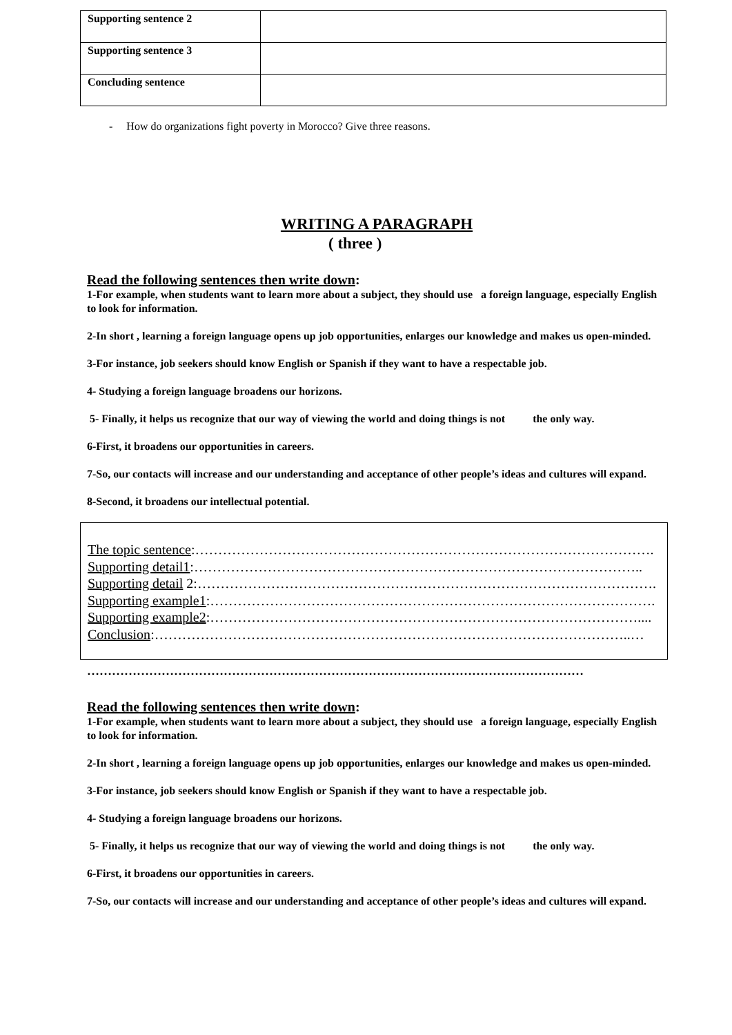| Supporting sentence 2 | |
| Supporting sentence 3 | |
| Concluding sentence | |
- How do organizations fight poverty in Morocco? Give three reasons.
WRITING A PARAGRAPH
( three )
Read the following sentences then write down:
1-For example, when students want to learn more about a subject, they should use a foreign language, especially English to look for information.
2-In short , learning a foreign language opens up job opportunities, enlarges our knowledge and makes us open-minded.
3-For instance, job seekers should know English or Spanish if they want to have a respectable job.
4- Studying a foreign language broadens our horizons.
5- Finally, it helps us recognize that our way of viewing the world and doing things is not the only way.
6-First, it broadens our opportunities in careers.
7-So, our contacts will increase and our understanding and acceptance of other people’s ideas and cultures will expand.
8-Second, it broadens our intellectual potential.
The topic sentence:……………………………………………………………………………………….
Supporting detail1:……………………………………………………………………………………..
Supporting detail 2:……………………………………………………………………………………….
Supporting example1:…………………………………………………………………………………….
Supporting example2:…………………………………………………………………………………....
Conclusion:…………………………………………………………………………………………..…
…………………………………………………………………………………………………………
Read the following sentences then write down:
1-For example, when students want to learn more about a subject, they should use a foreign language, especially English to look for information.
2-In short , learning a foreign language opens up job opportunities, enlarges our knowledge and makes us open-minded.
3-For instance, job seekers should know English or Spanish if they want to have a respectable job.
4- Studying a foreign language broadens our horizons.
5- Finally, it helps us recognize that our way of viewing the world and doing things is not the only way.
6-First, it broadens our opportunities in careers.
7-So, our contacts will increase and our understanding and acceptance of other people’s ideas and cultures will expand.